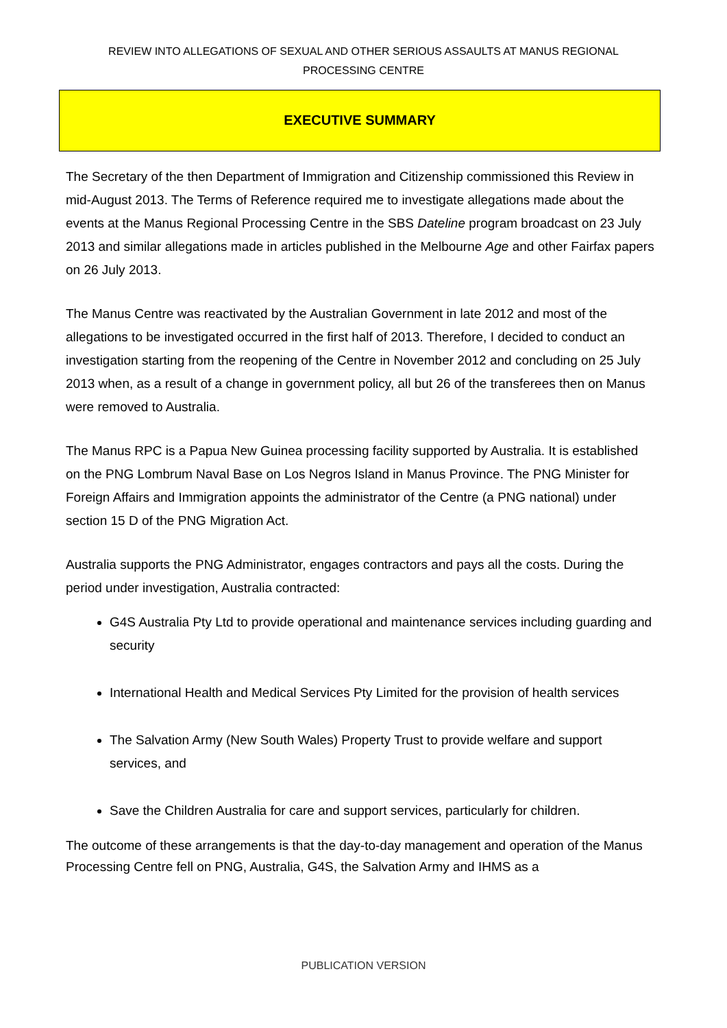REVIEW INTO ALLEGATIONS OF SEXUAL AND OTHER SERIOUS ASSAULTS AT MANUS REGIONAL
PROCESSING CENTRE
EXECUTIVE SUMMARY
The Secretary of the then Department of Immigration and Citizenship commissioned this Review in mid-August 2013. The Terms of Reference required me to investigate allegations made about the events at the Manus Regional Processing Centre in the SBS Dateline program broadcast on 23 July 2013 and similar allegations made in articles published in the Melbourne Age and other Fairfax papers on 26 July 2013.
The Manus Centre was reactivated by the Australian Government in late 2012 and most of the allegations to be investigated occurred in the first half of 2013. Therefore, I decided to conduct an investigation starting from the reopening of the Centre in November 2012 and concluding on 25 July 2013 when, as a result of a change in government policy, all but 26 of the transferees then on Manus were removed to Australia.
The Manus RPC is a Papua New Guinea processing facility supported by Australia. It is established on the PNG Lombrum Naval Base on Los Negros Island in Manus Province. The PNG Minister for Foreign Affairs and Immigration appoints the administrator of the Centre (a PNG national) under section 15 D of the PNG Migration Act.
Australia supports the PNG Administrator, engages contractors and pays all the costs. During the period under investigation, Australia contracted:
G4S Australia Pty Ltd to provide operational and maintenance services including guarding and security
International Health and Medical Services Pty Limited for the provision of health services
The Salvation Army (New South Wales) Property Trust to provide welfare and support services, and
Save the Children Australia for care and support services, particularly for children.
The outcome of these arrangements is that the day-to-day management and operation of the Manus Processing Centre fell on PNG, Australia, G4S, the Salvation Army and IHMS as a
PUBLICATION VERSION